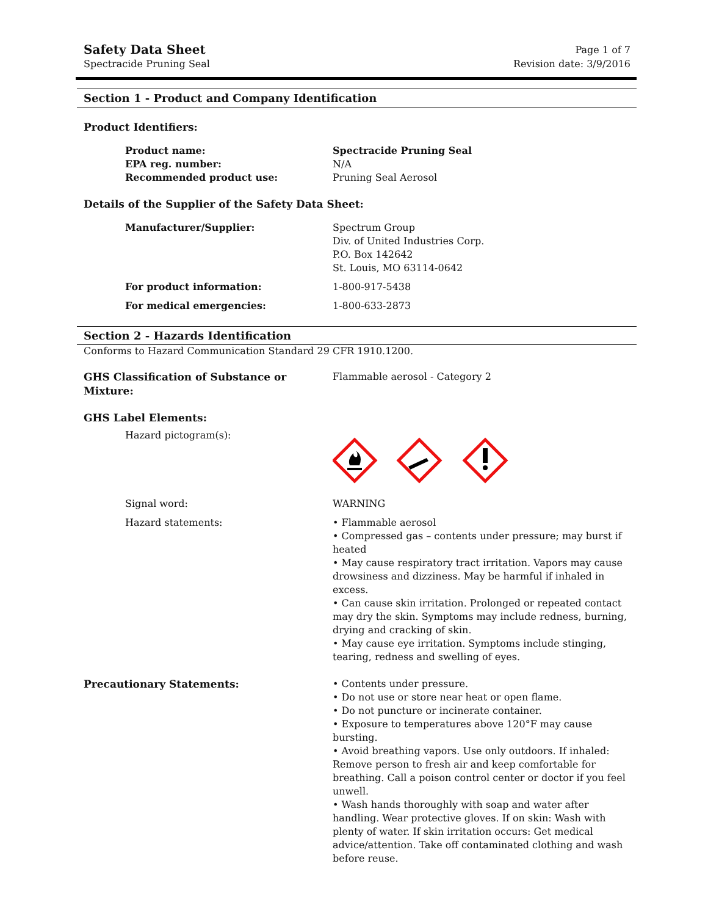Safety Data Sheet
Spectracide Pruning Seal
Page 1 of 7
Revision date: 3/9/2016
Section 1 - Product and Company Identification
Product Identifiers:
Product name: Spectracide Pruning Seal
EPA reg. number: N/A
Recommended product use: Pruning Seal Aerosol
Details of the Supplier of the Safety Data Sheet:
Manufacturer/Supplier: Spectrum Group
Div. of United Industries Corp.
P.O. Box 142642
St. Louis, MO 63114-0642
For product information: 1-800-917-5438
For medical emergencies: 1-800-633-2873
Section 2 - Hazards Identification
Conforms to Hazard Communication Standard 29 CFR 1910.1200.
GHS Classification of Substance or Mixture:
Flammable aerosol - Category 2
GHS Label Elements:
Hazard pictogram(s):
Signal word: WARNING
Hazard statements: • Flammable aerosol
• Compressed gas – contents under pressure; may burst if heated
• May cause respiratory tract irritation. Vapors may cause drowsiness and dizziness. May be harmful if inhaled in excess.
• Can cause skin irritation. Prolonged or repeated contact may dry the skin. Symptoms may include redness, burning, drying and cracking of skin.
• May cause eye irritation. Symptoms include stinging, tearing, redness and swelling of eyes.
Precautionary Statements: • Contents under pressure.
• Do not use or store near heat or open flame.
• Do not puncture or incinerate container.
• Exposure to temperatures above 120°F may cause bursting.
• Avoid breathing vapors. Use only outdoors. If inhaled: Remove person to fresh air and keep comfortable for breathing. Call a poison control center or doctor if you feel unwell.
• Wash hands thoroughly with soap and water after handling. Wear protective gloves. If on skin: Wash with plenty of water. If skin irritation occurs: Get medical advice/attention. Take off contaminated clothing and wash before reuse.